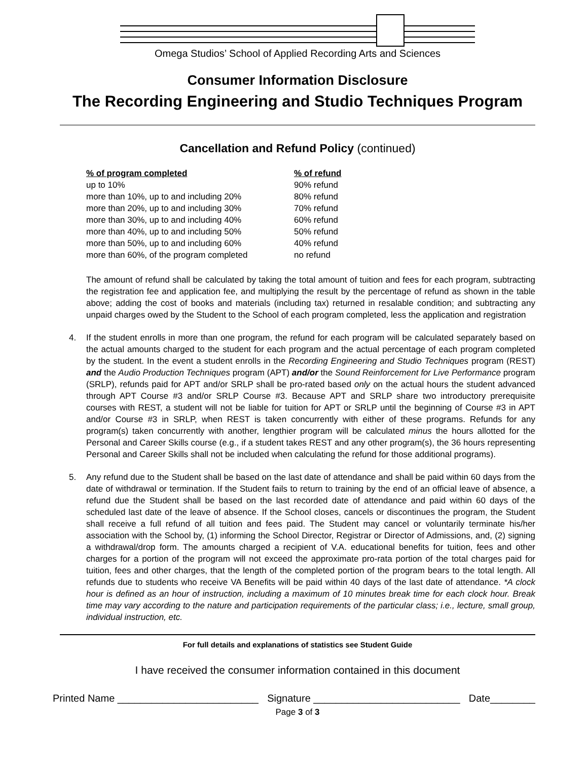Omega Studios’ School of Applied Recording Arts and Sciences
Consumer Information Disclosure
The Recording Engineering and Studio Techniques Program
Cancellation and Refund Policy (continued)
| % of program completed | % of refund |
| --- | --- |
| up to 10% | 90% refund |
| more than 10%, up to and including 20% | 80% refund |
| more than 20%, up to and including 30% | 70% refund |
| more than 30%, up to and including 40% | 60% refund |
| more than 40%, up to and including 50% | 50% refund |
| more than 50%, up to and including 60% | 40% refund |
| more than 60%, of the program completed | no refund |
The amount of refund shall be calculated by taking the total amount of tuition and fees for each program, subtracting the registration fee and application fee, and multiplying the result by the percentage of refund as shown in the table above; adding the cost of books and materials (including tax) returned in resalable condition; and subtracting any unpaid charges owed by the Student to the School of each program completed, less the application and registration
4.
If the student enrolls in more than one program, the refund for each program will be calculated separately based on the actual amounts charged to the student for each program and the actual percentage of each program completed by the student. In the event a student enrolls in the Recording Engineering and Studio Techniques program (REST) and the Audio Production Techniques program (APT) and/or the Sound Reinforcement for Live Performance program (SRLP), refunds paid for APT and/or SRLP shall be pro-rated based only on the actual hours the student advanced through APT Course #3 and/or SRLP Course #3. Because APT and SRLP share two introductory prerequisite courses with REST, a student will not be liable for tuition for APT or SRLP until the beginning of Course #3 in APT and/or Course #3 in SRLP, when REST is taken concurrently with either of these programs. Refunds for any program(s) taken concurrently with another, lengthier program will be calculated minus the hours allotted for the Personal and Career Skills course (e.g., if a student takes REST and any other program(s), the 36 hours representing Personal and Career Skills shall not be included when calculating the refund for those additional programs).
5.
Any refund due to the Student shall be based on the last date of attendance and shall be paid within 60 days from the date of withdrawal or termination. If the Student fails to return to training by the end of an official leave of absence, a refund due the Student shall be based on the last recorded date of attendance and paid within 60 days of the scheduled last date of the leave of absence. If the School closes, cancels or discontinues the program, the Student shall receive a full refund of all tuition and fees paid. The Student may cancel or voluntarily terminate his/her association with the School by, (1) informing the School Director, Registrar or Director of Admissions, and, (2) signing a withdrawal/drop form. The amounts charged a recipient of V.A. educational benefits for tuition, fees and other charges for a portion of the program will not exceed the approximate pro-rata portion of the total charges paid for tuition, fees and other charges, that the length of the completed portion of the program bears to the total length. All refunds due to students who receive VA Benefits will be paid within 40 days of the last date of attendance. *A clock hour is defined as an hour of instruction, including a maximum of 10 minutes break time for each clock hour. Break time may vary according to the nature and participation requirements of the particular class; i.e., lecture, small group, individual instruction, etc.
For full details and explanations of statistics see Student Guide
I have received the consumer information contained in this document
Printed Name _________________________ Signature __________________________ Date________
Page 3 of 3